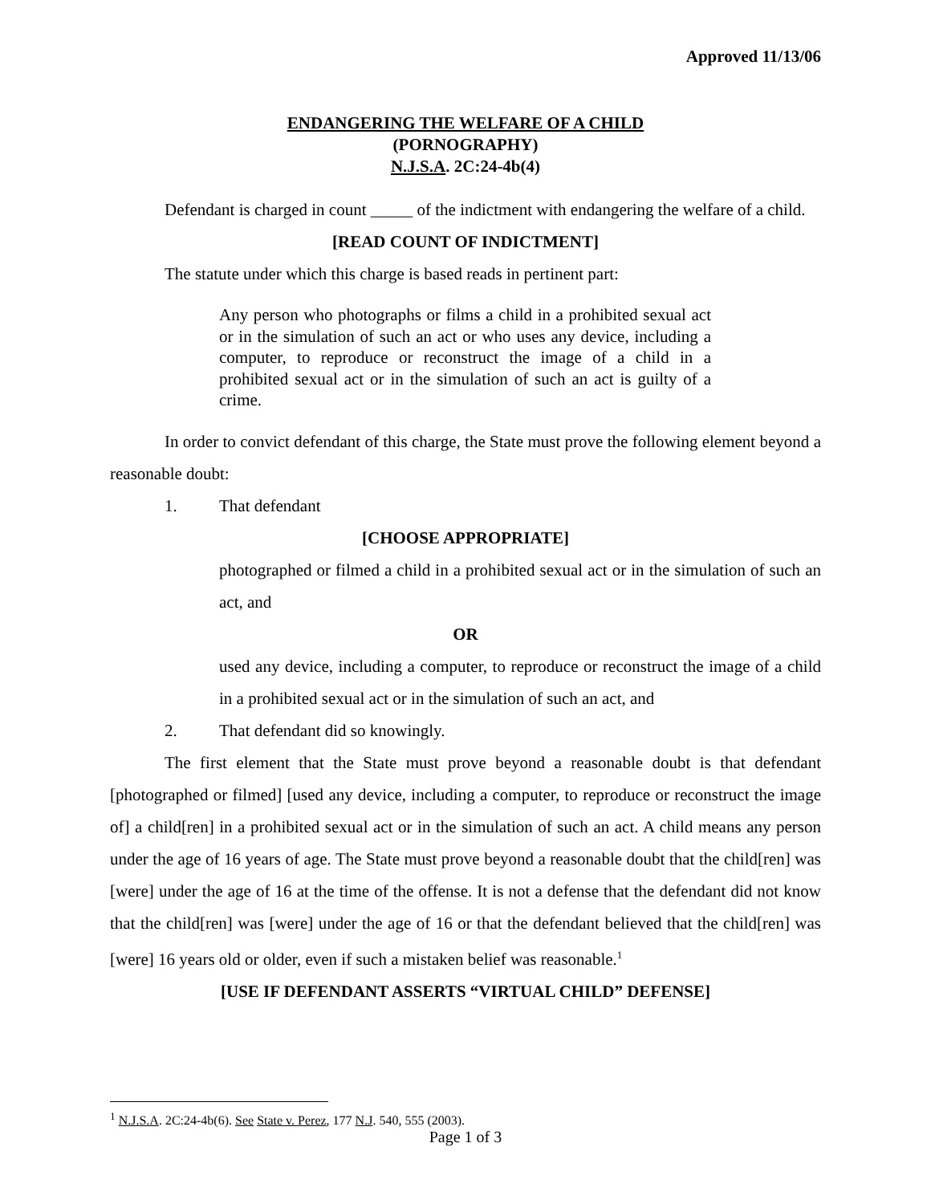Approved 11/13/06
ENDANGERING THE WELFARE OF A CHILD
(PORNOGRAPHY)
N.J.S.A. 2C:24-4b(4)
Defendant is charged in count _____ of the indictment with endangering the welfare of a child.
[READ COUNT OF INDICTMENT]
The statute under which this charge is based reads in pertinent part:
Any person who photographs or films a child in a prohibited sexual act or in the simulation of such an act or who uses any device, including a computer, to reproduce or reconstruct the image of a child in a prohibited sexual act or in the simulation of such an act is guilty of a crime.
In order to convict defendant of this charge, the State must prove the following element beyond a reasonable doubt:
1. That defendant
[CHOOSE APPROPRIATE]
photographed or filmed a child in a prohibited sexual act or in the simulation of such an act, and
OR
used any device, including a computer, to reproduce or reconstruct the image of a child in a prohibited sexual act or in the simulation of such an act, and
2. That defendant did so knowingly.
The first element that the State must prove beyond a reasonable doubt is that defendant [photographed or filmed] [used any device, including a computer, to reproduce or reconstruct the image of] a child[ren] in a prohibited sexual act or in the simulation of such an act. A child means any person under the age of 16 years of age. The State must prove beyond a reasonable doubt that the child[ren] was [were] under the age of 16 at the time of the offense. It is not a defense that the defendant did not know that the child[ren] was [were] under the age of 16 or that the defendant believed that the child[ren] was [were] 16 years old or older, even if such a mistaken belief was reasonable.<sup>1</sup>
[USE IF DEFENDANT ASSERTS “VIRTUAL CHILD” DEFENSE]
<sup>1</sup> N.J.S.A. 2C:24-4b(6). See State v. Perez, 177 N.J. 540, 555 (2003).
Page 1 of 3